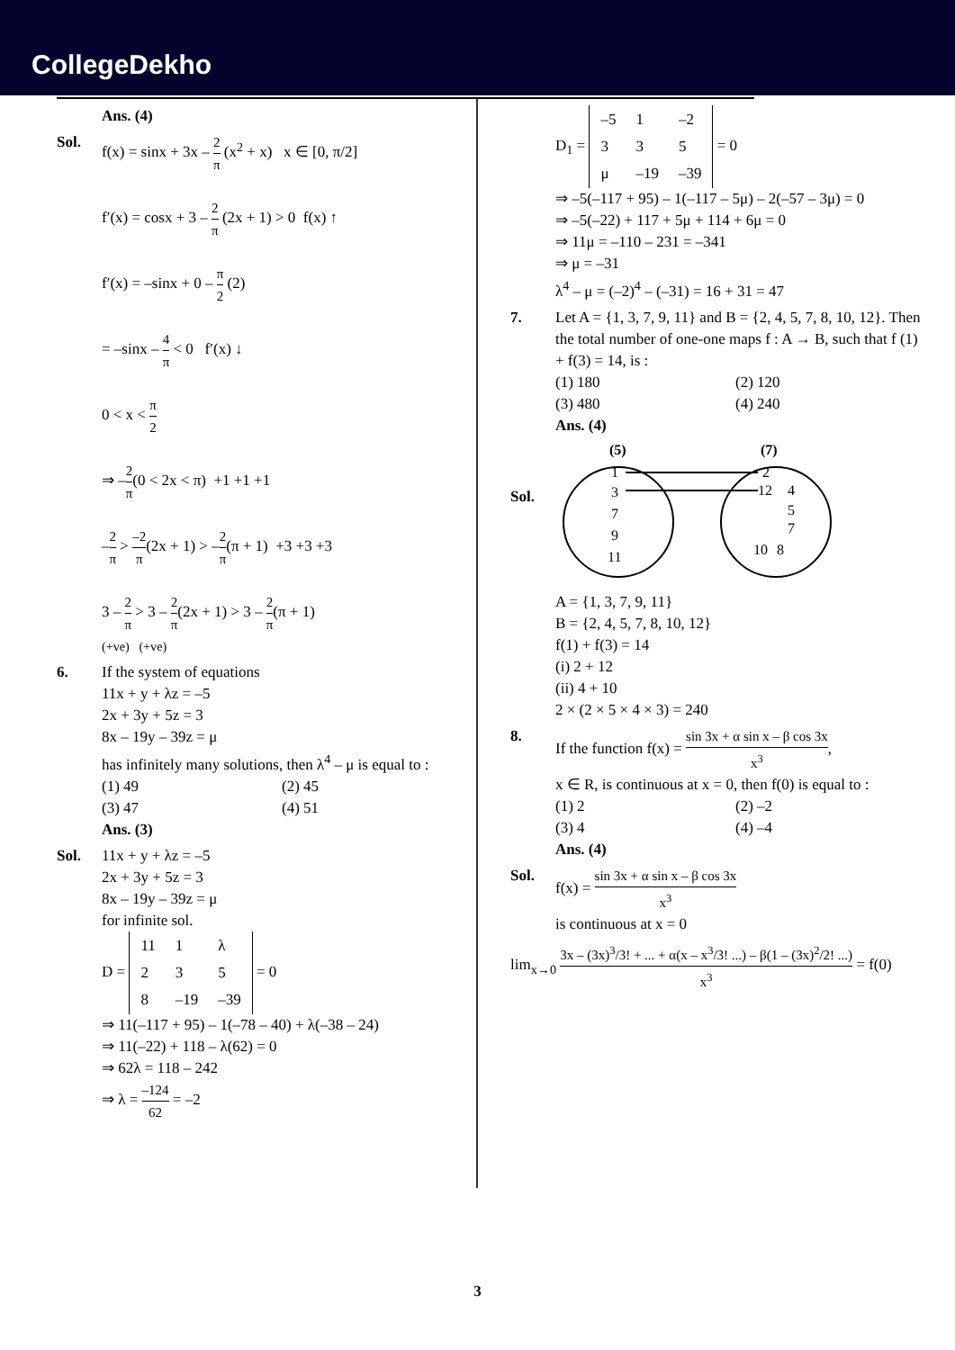CollegeDekho
Ans. (4)
Sol. f(x) = sinx + 3x – 2 π (x<sup>2</sup> + x) x ∈ [0, π/2]
f′(x) = cosx + 3 – 2 π (2x + 1) > 0 f(x) ↑
f′(x) = –sinx + 0 – π 2 (2)
= –sinx – 4 π < 0 f′(x) ↓
0 < x < π 2
⇒ –2 π(0 < 2x < π) +1 +1 +1
–2 π > –2 π(2x + 1) > –2 π(π + 1) +3 +3 +3
3 – 2 π > 3 – 2 π(2x + 1) > 3 – 2 π(π + 1)
(+ve) (+ve)
6. If the system of equations
11x + y + λz = –5
2x + 3y + 5z = 3
8x – 19y – 39z = μ
has infinitely many solutions, then λ<sup>4</sup> – μ is equal to :
(1) 49 (2) 45
(3) 47 (4) 51
Ans. (3)
Sol. 11x + y + λz = –5
2x + 3y + 5z = 3
8x – 19y – 39z = μ
for infinite sol.
D =
| 11 | 1 | λ |
| 2 | 3 | 5 |
| 8 | –19 | –39 |
= 0
⇒ 11(–117 + 95) – 1(–78 – 40) + λ(–38 – 24)
⇒ 11(–22) + 118 – λ(62) = 0
⇒ 62λ = 118 – 242
⇒ λ = –124 62 = –2
D<sub>1</sub> =
| –5 | 1 | –2 |
| 3 | 3 | 5 |
| μ | –19 | –39 |
= 0
⇒ –5(–117 + 95) – 1(–117 – 5μ) – 2(–57 – 3μ) = 0
⇒ –5(–22) + 117 + 5μ + 114 + 6μ = 0
⇒ 11μ = –110 – 231 = –341
⇒ μ = –31
λ<sup>4</sup> – μ = (–2)<sup>4</sup> – (–31) = 16 + 31 = 47
7. Let A = {1, 3, 7, 9, 11} and B = {2, 4, 5, 7, 8, 10, 12}. Then the total number of one-one maps f : A → B, such that f (1) + f(3) = 14, is :
(1) 180 (2) 120
(3) 480 (4) 240
Ans. (4)
Sol.
(5)
(7)
1
3
7
9
11
2
12
4
5
7
10
8
A = {1, 3, 7, 9, 11}
B = {2, 4, 5, 7, 8, 10, 12}
f(1) + f(3) = 14
(i) 2 + 12
(ii) 4 + 10
2 × (2 × 5 × 4 × 3) = 240
8. If the function f(x) = sin 3x + α sin x – β cos 3x x<sup>3</sup>,
x ∈ R, is continuous at x = 0, then f(0) is equal to :
(1) 2 (2) –2
(3) 4 (4) –4
Ans. (4)
Sol. f(x) = sin 3x + α sin x – β cos 3x x<sup>3</sup>
is continuous at x = 0
lim<sub>x→0</sub> 3x – (3x)<sup>3</sup>/3! + ... + α(x – x<sup>3</sup>/3! ...) – β(1 – (3x)<sup>2</sup>/2! ...) x<sup>3</sup> = f(0)
3